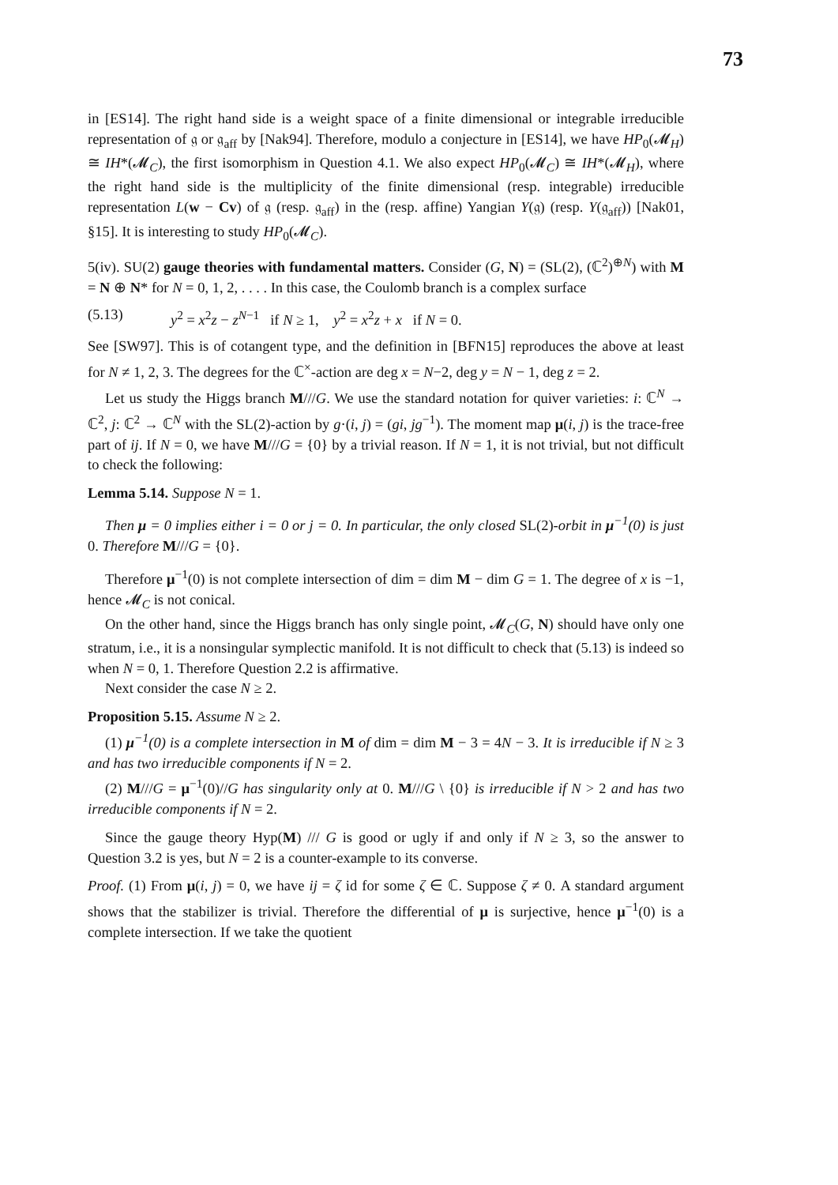73
in [ES14]. The right hand side is a weight space of a finite dimensional or integrable irreducible representation of 𝔤 or 𝔤<sub>aff</sub> by [Nak94]. Therefore, modulo a conjecture in [ES14], we have HP<sub>0</sub>(𝓜<sub>H</sub>) ≅ IH*(𝓜<sub>C</sub>), the first isomorphism in Question 4.1. We also expect HP<sub>0</sub>(𝓜<sub>C</sub>) ≅ IH*(𝓜<sub>H</sub>), where the right hand side is the multiplicity of the finite dimensional (resp. integrable) irreducible representation L(w − Cv) of 𝔤 (resp. 𝔤<sub>aff</sub>) in the (resp. affine) Yangian Y(𝔤) (resp. Y(𝔤<sub>aff</sub>)) [Nak01, §15]. It is interesting to study HP<sub>0</sub>(𝓜<sub>C</sub>).
5(iv). SU(2) gauge theories with fundamental matters. Consider (G, N) = (SL(2), (ℂ<sup>2</sup>)<sup>⊕N</sup>) with M = N ⊕ N* for N = 0, 1, 2, . . . . In this case, the Coulomb branch is a complex surface
(5.13) y<sup>2</sup> = x<sup>2</sup>z − z<sup>N−1</sup> if N ≥ 1, y<sup>2</sup> = x<sup>2</sup>z + x if N = 0.
See [SW97]. This is of cotangent type, and the definition in [BFN15] reproduces the above at least for N ≠ 1, 2, 3. The degrees for the ℂ<sup>×</sup>-action are deg x = N−2, deg y = N − 1, deg z = 2.
Let us study the Higgs branch M///G. We use the standard notation for quiver varieties: i: ℂ<sup>N</sup> → ℂ<sup>2</sup>, j: ℂ<sup>2</sup> → ℂ<sup>N</sup> with the SL(2)-action by g·(i, j) = (gi, jg<sup>−1</sup>). The moment map μ(i, j) is the trace-free part of ij. If N = 0, we have M///G = {0} by a trivial reason. If N = 1, it is not trivial, but not difficult to check the following:
Lemma 5.14. Suppose N = 1.
Then μ = 0 implies either i = 0 or j = 0. In particular, the only closed SL(2)-orbit in μ<sup>−1</sup>(0) is just 0. Therefore M///G = {0}.
Therefore μ<sup>−1</sup>(0) is not complete intersection of dim = dim M − dim G = 1. The degree of x is −1, hence 𝓜<sub>C</sub> is not conical.
On the other hand, since the Higgs branch has only single point, 𝓜<sub>C</sub>(G, N) should have only one stratum, i.e., it is a nonsingular symplectic manifold. It is not difficult to check that (5.13) is indeed so when N = 0, 1. Therefore Question 2.2 is affirmative.
Next consider the case N ≥ 2.
Proposition 5.15. Assume N ≥ 2.
(1) μ<sup>−1</sup>(0) is a complete intersection in M of dim = dim M − 3 = 4N − 3. It is irreducible if N ≥ 3 and has two irreducible components if N = 2.
(2) M///G = μ<sup>−1</sup>(0)//G has singularity only at 0. M///G \ {0} is irreducible if N > 2 and has two irreducible components if N = 2.
Since the gauge theory Hyp(M) /// G is good or ugly if and only if N ≥ 3, so the answer to Question 3.2 is yes, but N = 2 is a counter-example to its converse.
Proof. (1) From μ(i, j) = 0, we have ij = ζ id for some ζ ∈ ℂ. Suppose ζ ≠ 0. A standard argument shows that the stabilizer is trivial. Therefore the differential of μ is surjective, hence μ<sup>−1</sup>(0) is a complete intersection. If we take the quotient